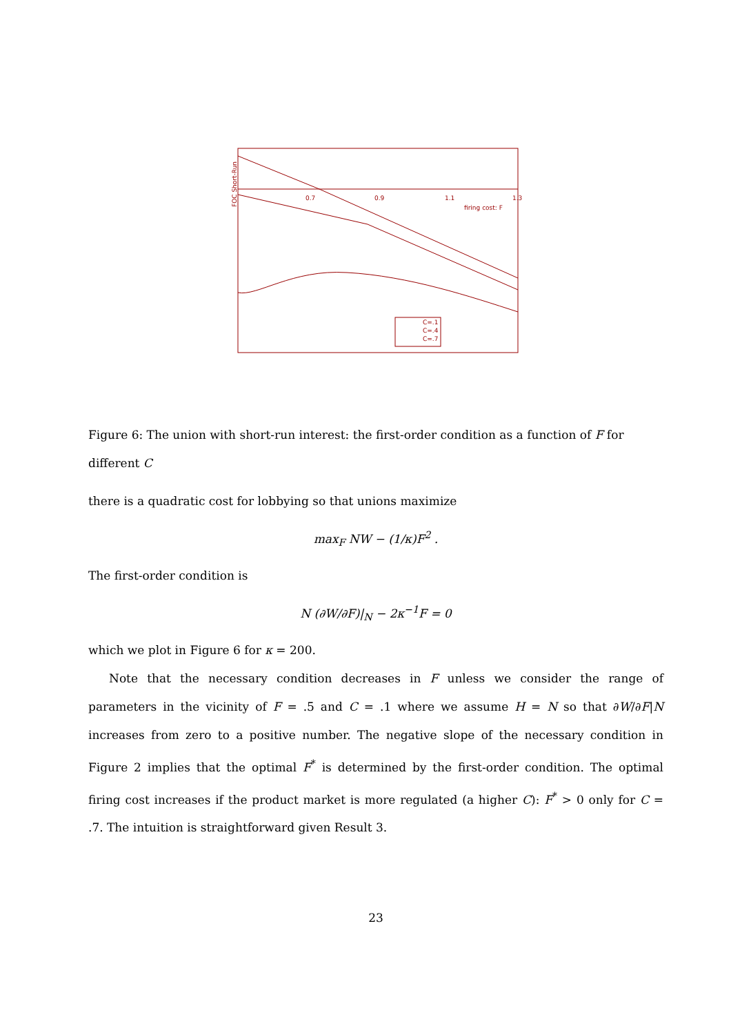0.7
0.9
1.1
1.3
firing cost: F
FOC Short-Run
C=.1
C=.4
C=.7
Figure 6: The union with short-run interest: the first-order condition as a function of F for different C
there is a quadratic cost for lobbying so that unions maximize
max<sub>F</sub> NW − (1/κ)F<sup>2</sup> .
The first-order condition is
N (∂W/∂F)|<sub>N</sub> − 2κ<sup>−1</sup>F = 0
which we plot in Figure 6 for κ = 200.
Note that the necessary condition decreases in F unless we consider the range of parameters in the vicinity of F = .5 and C = .1 where we assume H = N so that ∂W/∂F|N increases from zero to a positive number. The negative slope of the necessary condition in Figure 2 implies that the optimal F<sup>*</sup> is determined by the first-order condition. The optimal firing cost increases if the product market is more regulated (a higher C): F<sup>*</sup> > 0 only for C = .7. The intuition is straightforward given Result 3.
23